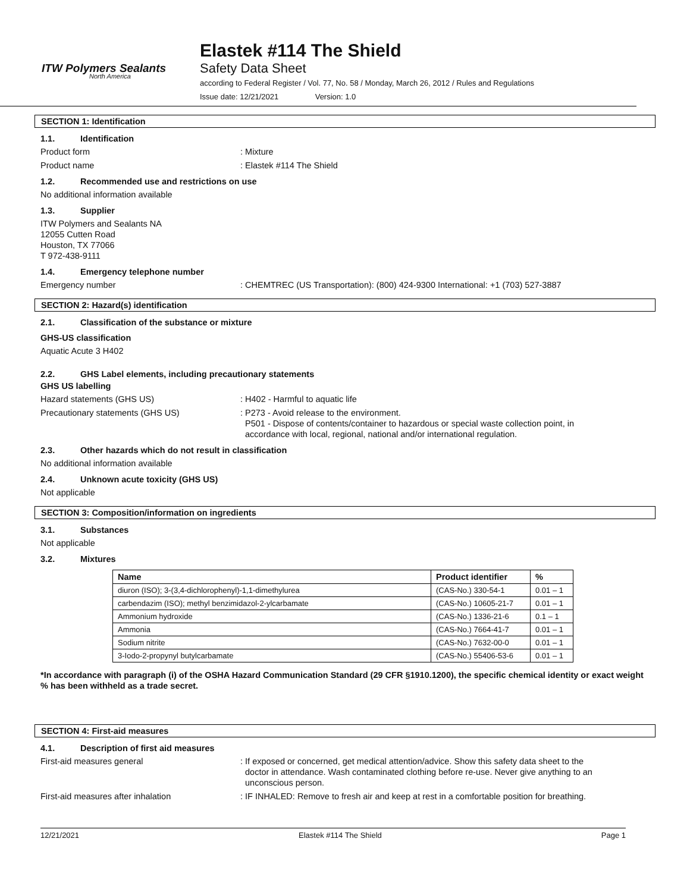ITW Polymers Sealants
North America
Elastek #114 The Shield
Safety Data Sheet
according to Federal Register / Vol. 77, No. 58 / Monday, March 26, 2012 / Rules and Regulations
Issue date: 12/21/2021 Version: 1.0
SECTION 1: Identification
1.1. Identification
Product form : Mixture
Product name : Elastek #114 The Shield
1.2. Recommended use and restrictions on use
No additional information available
1.3. Supplier
ITW Polymers and Sealants NA
12055 Cutten Road
Houston, TX 77066
T 972-438-9111
1.4. Emergency telephone number
Emergency number : CHEMTREC (US Transportation): (800) 424-9300 International: +1 (703) 527-3887
SECTION 2: Hazard(s) identification
2.1. Classification of the substance or mixture
GHS-US classification
Aquatic Acute 3 H402
2.2. GHS Label elements, including precautionary statements
GHS US labelling
Hazard statements (GHS US) : H402 - Harmful to aquatic life
Precautionary statements (GHS US) : P273 - Avoid release to the environment.
P501 - Dispose of contents/container to hazardous or special waste collection point, in
accordance with local, regional, national and/or international regulation.
2.3. Other hazards which do not result in classification
No additional information available
2.4. Unknown acute toxicity (GHS US)
Not applicable
SECTION 3: Composition/information on ingredients
3.1. Substances
Not applicable
3.2. Mixtures
| Name | Product identifier | % |
| --- | --- | --- |
| diuron (ISO); 3-(3,4-dichlorophenyl)-1,1-dimethylurea | (CAS-No.) 330-54-1 | 0.01 – 1 |
| carbendazim (ISO); methyl benzimidazol-2-ylcarbamate | (CAS-No.) 10605-21-7 | 0.01 – 1 |
| Ammonium hydroxide | (CAS-No.) 1336-21-6 | 0.1 – 1 |
| Ammonia | (CAS-No.) 7664-41-7 | 0.01 – 1 |
| Sodium nitrite | (CAS-No.) 7632-00-0 | 0.01 – 1 |
| 3-Iodo-2-propynyl butylcarbamate | (CAS-No.) 55406-53-6 | 0.01 – 1 |
*In accordance with paragraph (i) of the OSHA Hazard Communication Standard (29 CFR §1910.1200), the specific chemical identity or exact weight % has been withheld as a trade secret.
SECTION 4: First-aid measures
4.1. Description of first aid measures
First-aid measures general : If exposed or concerned, get medical attention/advice. Show this safety data sheet to the
doctor in attendance. Wash contaminated clothing before re-use. Never give anything to an
unconscious person.
First-aid measures after inhalation : IF INHALED: Remove to fresh air and keep at rest in a comfortable position for breathing.
12/21/2021 Elastek #114 The Shield Page 1